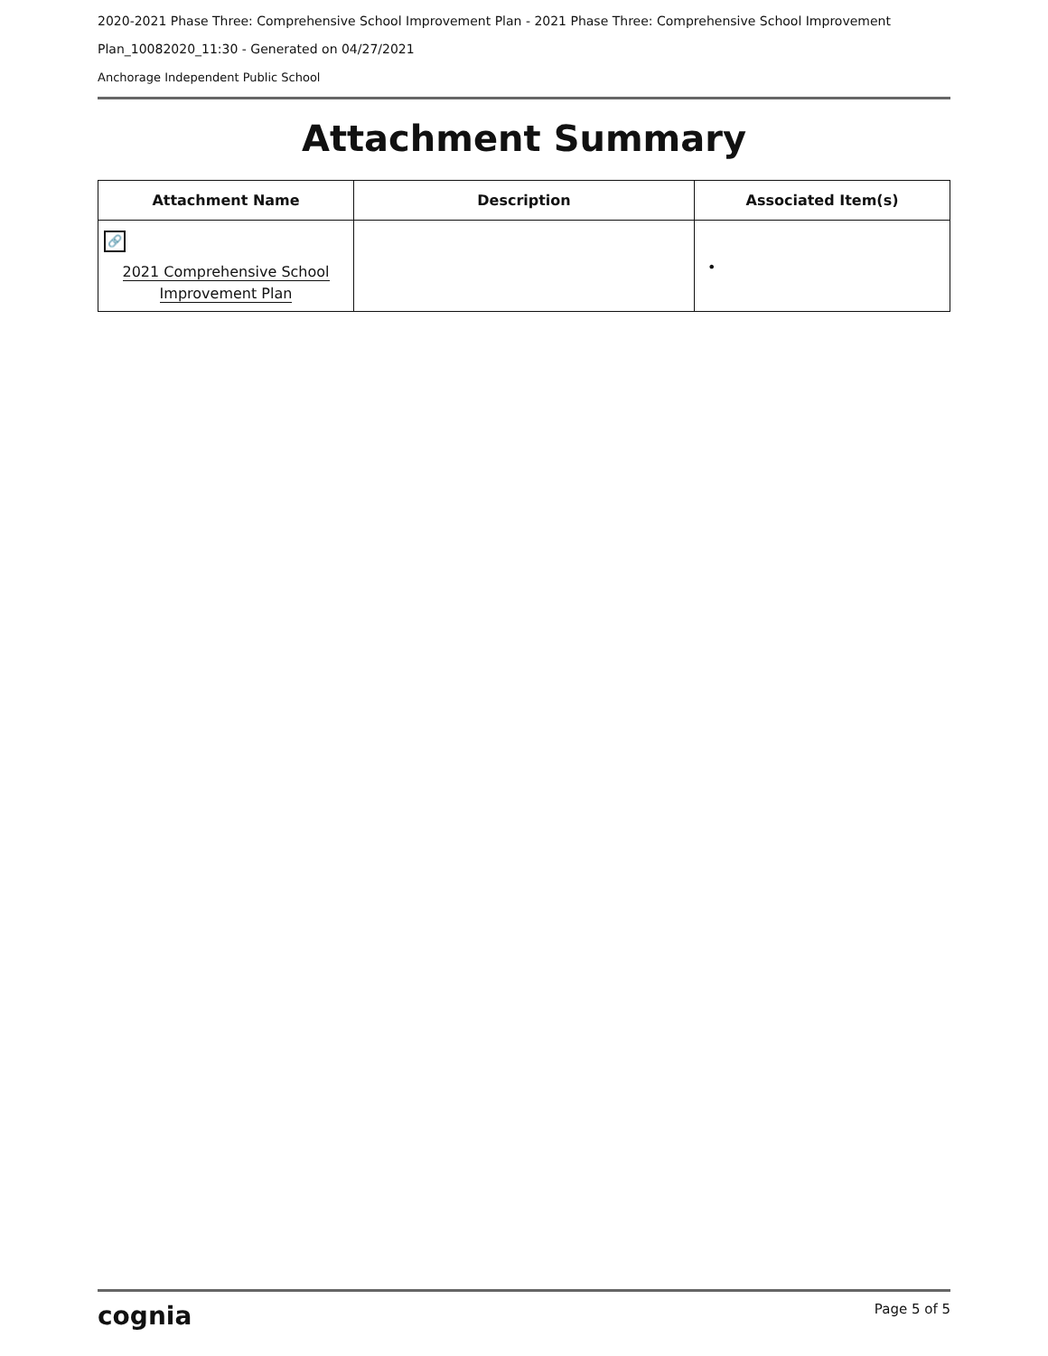2020-2021 Phase Three: Comprehensive School Improvement Plan - 2021 Phase Three: Comprehensive School Improvement
Plan_10082020_11:30 - Generated on 04/27/2021
Anchorage Independent Public School
Attachment Summary
| Attachment Name | Description | Associated Item(s) |
| --- | --- | --- |
| 🔗 2021 Comprehensive School Improvement Plan | | • |
cognia Page 5 of 5